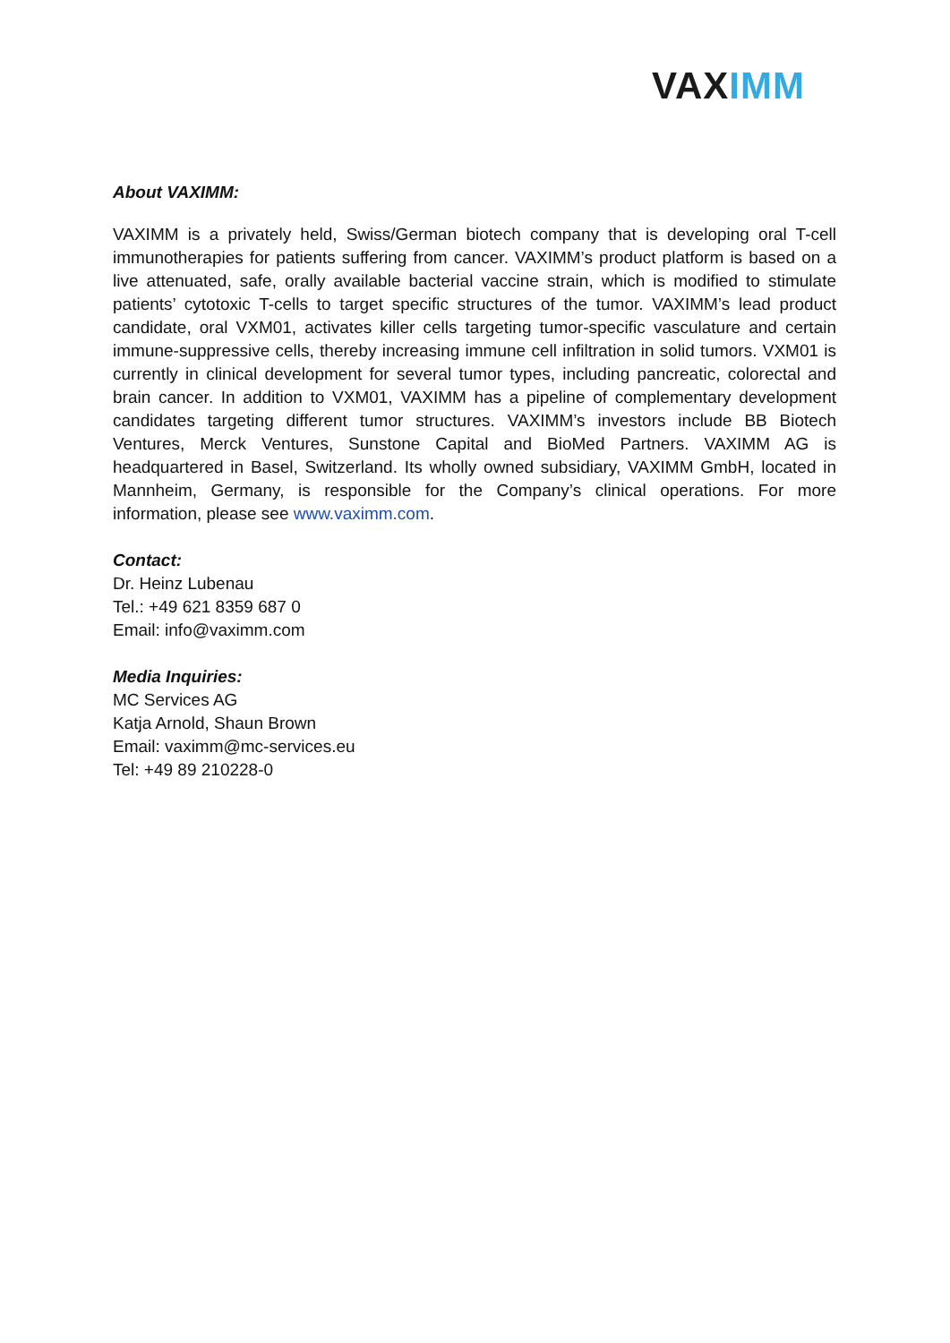VAX IMM
About VAXIMM:
VAXIMM is a privately held, Swiss/German biotech company that is developing oral T-cell immunotherapies for patients suffering from cancer. VAXIMM’s product platform is based on a live attenuated, safe, orally available bacterial vaccine strain, which is modified to stimulate patients’ cytotoxic T-cells to target specific structures of the tumor. VAXIMM’s lead product candidate, oral VXM01, activates killer cells targeting tumor-specific vasculature and certain immune-suppressive cells, thereby increasing immune cell infiltration in solid tumors. VXM01 is currently in clinical development for several tumor types, including pancreatic, colorectal and brain cancer. In addition to VXM01, VAXIMM has a pipeline of complementary development candidates targeting different tumor structures. VAXIMM’s investors include BB Biotech Ventures, Merck Ventures, Sunstone Capital and BioMed Partners. VAXIMM AG is headquartered in Basel, Switzerland. Its wholly owned subsidiary, VAXIMM GmbH, located in Mannheim, Germany, is responsible for the Company’s clinical operations. For more information, please see www.vaximm.com.
Contact:
Dr. Heinz Lubenau
Tel.: +49 621 8359 687 0
Email: info@vaximm.com
Media Inquiries:
MC Services AG
Katja Arnold, Shaun Brown
Email: vaximm@mc-services.eu
Tel: +49 89 210228-0